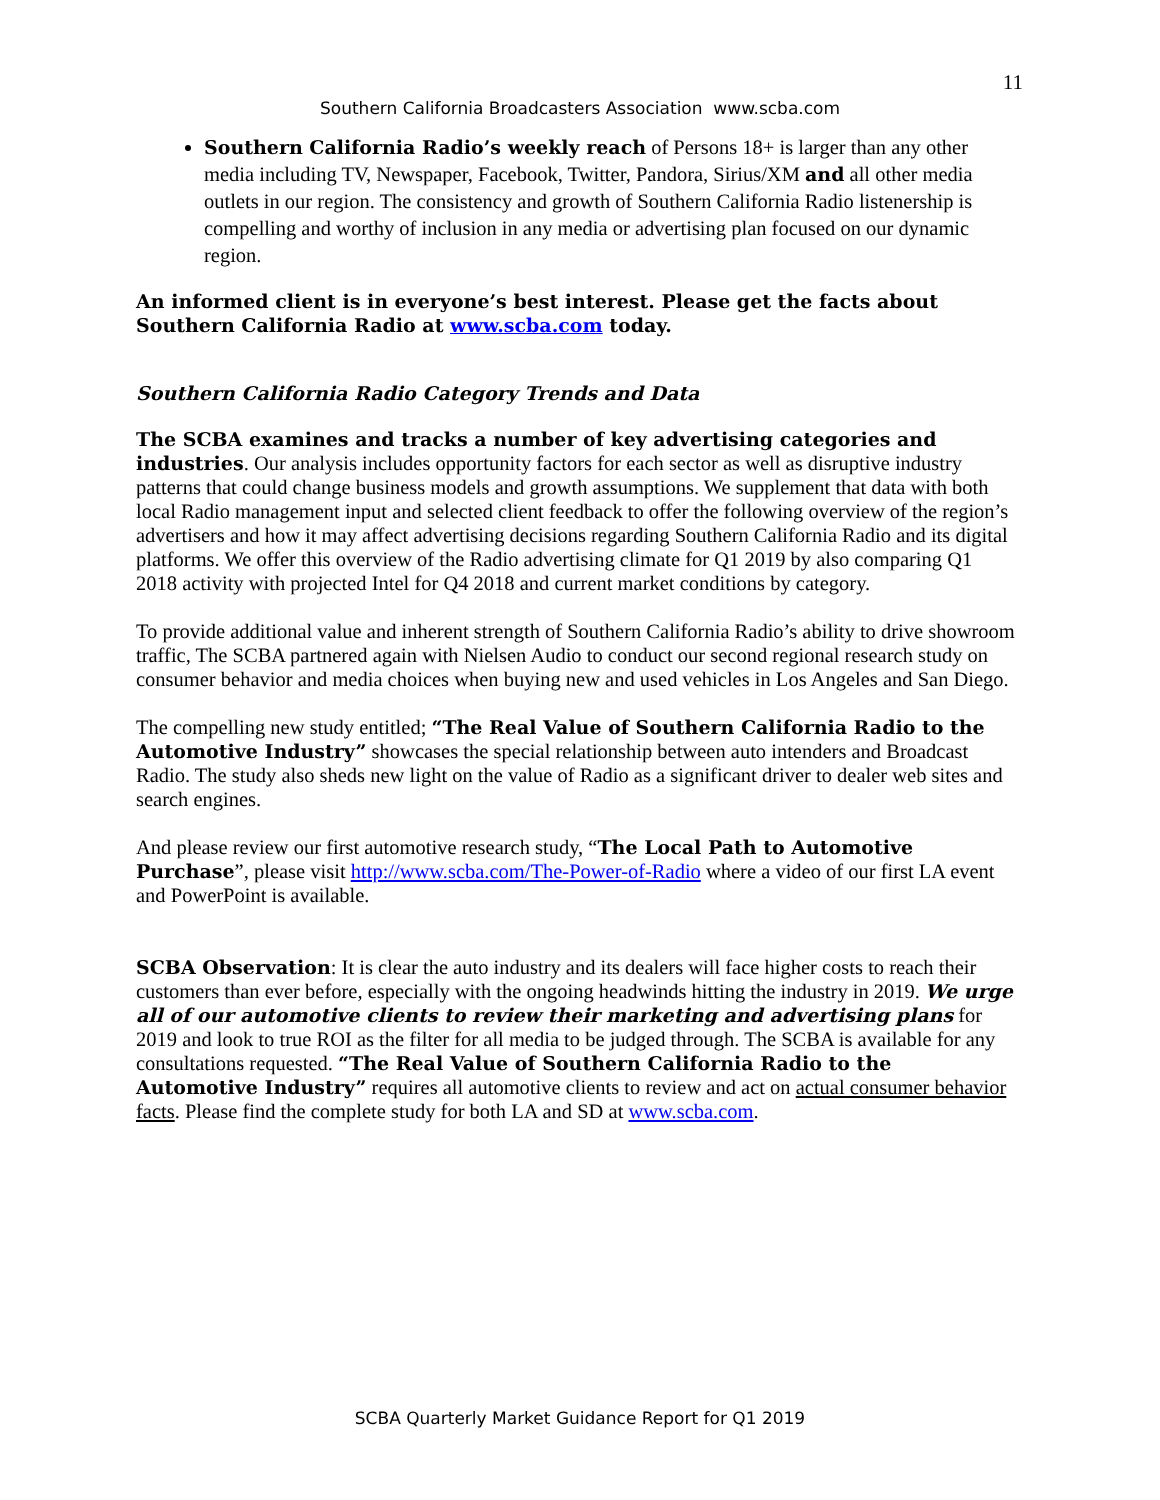11
Southern California Broadcasters Association www.scba.com
Southern California Radio’s weekly reach of Persons 18+ is larger than any other media including TV, Newspaper, Facebook, Twitter, Pandora, Sirius/XM and all other media outlets in our region. The consistency and growth of Southern California Radio listenership is compelling and worthy of inclusion in any media or advertising plan focused on our dynamic region.
An informed client is in everyone’s best interest. Please get the facts about Southern California Radio at www.scba.com today.
Southern California Radio Category Trends and Data
The SCBA examines and tracks a number of key advertising categories and industries. Our analysis includes opportunity factors for each sector as well as disruptive industry patterns that could change business models and growth assumptions. We supplement that data with both local Radio management input and selected client feedback to offer the following overview of the region’s advertisers and how it may affect advertising decisions regarding Southern California Radio and its digital platforms. We offer this overview of the Radio advertising climate for Q1 2019 by also comparing Q1 2018 activity with projected Intel for Q4 2018 and current market conditions by category.
To provide additional value and inherent strength of Southern California Radio’s ability to drive showroom traffic, The SCBA partnered again with Nielsen Audio to conduct our second regional research study on consumer behavior and media choices when buying new and used vehicles in Los Angeles and San Diego.
The compelling new study entitled; “The Real Value of Southern California Radio to the Automotive Industry” showcases the special relationship between auto intenders and Broadcast Radio. The study also sheds new light on the value of Radio as a significant driver to dealer web sites and search engines.
And please review our first automotive research study, “The Local Path to Automotive Purchase”, please visit http://www.scba.com/The-Power-of-Radio where a video of our first LA event and PowerPoint is available.
SCBA Observation: It is clear the auto industry and its dealers will face higher costs to reach their customers than ever before, especially with the ongoing headwinds hitting the industry in 2019. We urge all of our automotive clients to review their marketing and advertising plans for 2019 and look to true ROI as the filter for all media to be judged through. The SCBA is available for any consultations requested. “The Real Value of Southern California Radio to the Automotive Industry” requires all automotive clients to review and act on actual consumer behavior facts. Please find the complete study for both LA and SD at www.scba.com.
SCBA Quarterly Market Guidance Report for Q1 2019